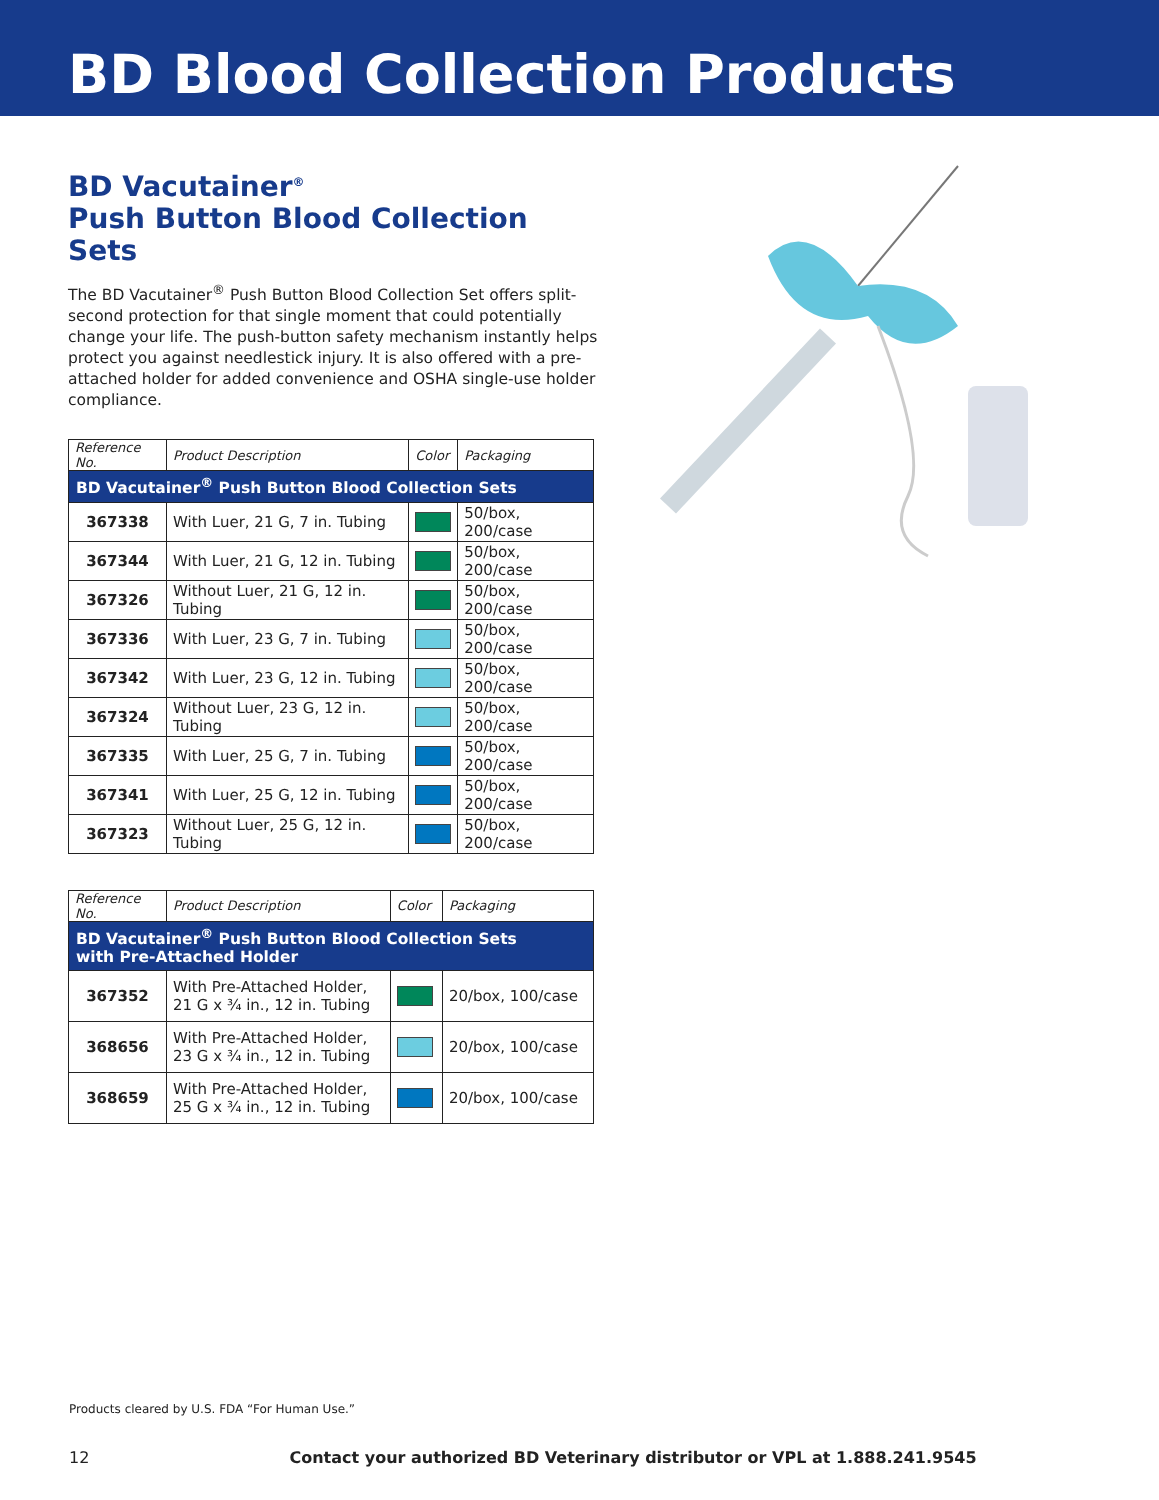BD Blood Collection Products
BD Vacutainer<sup>®</sup>
Push Button Blood Collection Sets
The BD Vacutainer<sup>®</sup> Push Button Blood Collection Set offers split-second protection for that single moment that could potentially change your life. The push-button safety mechanism instantly helps protect you against needlestick injury. It is also offered with a pre-attached holder for added convenience and OSHA single-use holder compliance.
| Reference No. | Product Description | Color | Packaging |
| --- | --- | --- | --- |
| BD Vacutainer<sup>®</sup> Push Button Blood Collection Sets | | | |
| 367338 | With Luer, 21 G, 7 in. Tubing | | 50/box, 200/case |
| 367344 | With Luer, 21 G, 12 in. Tubing | | 50/box, 200/case |
| 367326 | Without Luer, 21 G, 12 in. Tubing | | 50/box, 200/case |
| 367336 | With Luer, 23 G, 7 in. Tubing | | 50/box, 200/case |
| 367342 | With Luer, 23 G, 12 in. Tubing | | 50/box, 200/case |
| 367324 | Without Luer, 23 G, 12 in. Tubing | | 50/box, 200/case |
| 367335 | With Luer, 25 G, 7 in. Tubing | | 50/box, 200/case |
| 367341 | With Luer, 25 G, 12 in. Tubing | | 50/box, 200/case |
| 367323 | Without Luer, 25 G, 12 in. Tubing | | 50/box, 200/case |
| Reference No. | Product Description | Color | Packaging |
| --- | --- | --- | --- |
| BD Vacutainer<sup>®</sup> Push Button Blood Collection Sets with Pre-Attached Holder | | | |
| 367352 | With Pre-Attached Holder, 21 G x ¾ in., 12 in. Tubing | | 20/box, 100/case |
| 368656 | With Pre-Attached Holder, 23 G x ¾ in., 12 in. Tubing | | 20/box, 100/case |
| 368659 | With Pre-Attached Holder, 25 G x ¾ in., 12 in. Tubing | | 20/box, 100/case |
Products cleared by U.S. FDA “For Human Use.”
12 Contact your authorized BD Veterinary distributor or VPL at 1.888.241.9545